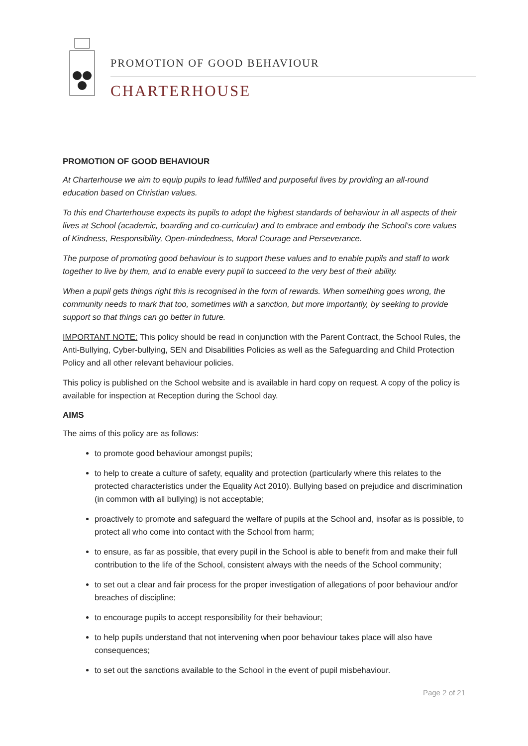PROMOTION OF GOOD BEHAVIOUR
CHARTERHOUSE
PROMOTION OF GOOD BEHAVIOUR
At Charterhouse we aim to equip pupils to lead fulfilled and purposeful lives by providing an all-round education based on Christian values.
To this end Charterhouse expects its pupils to adopt the highest standards of behaviour in all aspects of their lives at School (academic, boarding and co-curricular) and to embrace and embody the School’s core values of Kindness, Responsibility, Open-mindedness, Moral Courage and Perseverance.
The purpose of promoting good behaviour is to support these values and to enable pupils and staff to work together to live by them, and to enable every pupil to succeed to the very best of their ability.
When a pupil gets things right this is recognised in the form of rewards. When something goes wrong, the community needs to mark that too, sometimes with a sanction, but more importantly, by seeking to provide support so that things can go better in future.
IMPORTANT NOTE: This policy should be read in conjunction with the Parent Contract, the School Rules, the Anti-Bullying, Cyber-bullying, SEN and Disabilities Policies as well as the Safeguarding and Child Protection Policy and all other relevant behaviour policies.
This policy is published on the School website and is available in hard copy on request. A copy of the policy is available for inspection at Reception during the School day.
AIMS
The aims of this policy are as follows:
to promote good behaviour amongst pupils;
to help to create a culture of safety, equality and protection (particularly where this relates to the protected characteristics under the Equality Act 2010). Bullying based on prejudice and discrimination (in common with all bullying) is not acceptable;
proactively to promote and safeguard the welfare of pupils at the School and, insofar as is possible, to protect all who come into contact with the School from harm;
to ensure, as far as possible, that every pupil in the School is able to benefit from and make their full contribution to the life of the School, consistent always with the needs of the School community;
to set out a clear and fair process for the proper investigation of allegations of poor behaviour and/or breaches of discipline;
to encourage pupils to accept responsibility for their behaviour;
to help pupils understand that not intervening when poor behaviour takes place will also have consequences;
to set out the sanctions available to the School in the event of pupil misbehaviour.
Page 2 of 21